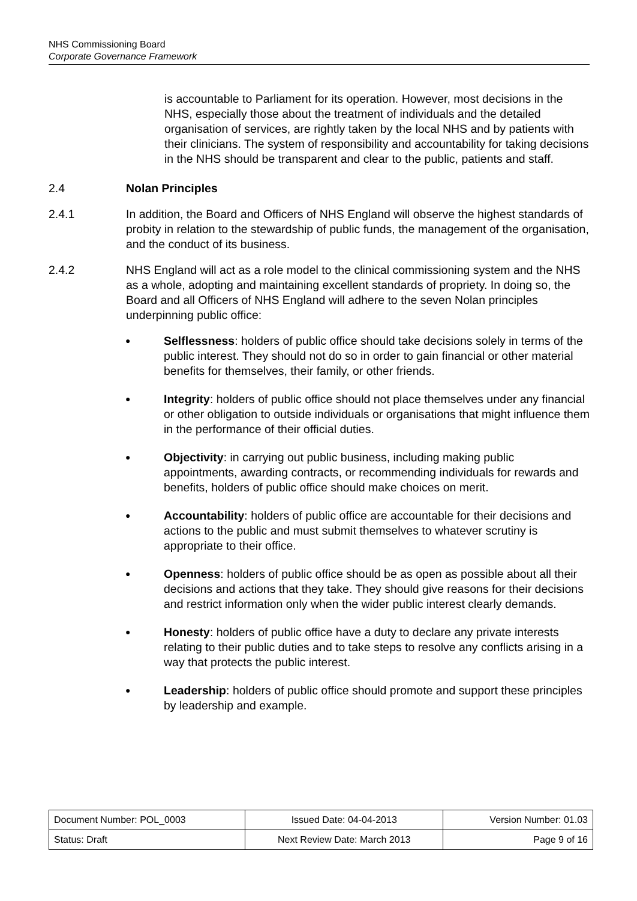NHS Commissioning Board
Corporate Governance Framework
is accountable to Parliament for its operation. However, most decisions in the NHS, especially those about the treatment of individuals and the detailed organisation of services, are rightly taken by the local NHS and by patients with their clinicians. The system of responsibility and accountability for taking decisions in the NHS should be transparent and clear to the public, patients and staff.
2.4 Nolan Principles
2.4.1 In addition, the Board and Officers of NHS England will observe the highest standards of probity in relation to the stewardship of public funds, the management of the organisation, and the conduct of its business.
2.4.2 NHS England will act as a role model to the clinical commissioning system and the NHS as a whole, adopting and maintaining excellent standards of propriety. In doing so, the Board and all Officers of NHS England will adhere to the seven Nolan principles underpinning public office:
●
Selflessness: holders of public office should take decisions solely in terms of the public interest. They should not do so in order to gain financial or other material benefits for themselves, their family, or other friends.
●
Integrity: holders of public office should not place themselves under any financial or other obligation to outside individuals or organisations that might influence them in the performance of their official duties.
●
Objectivity: in carrying out public business, including making public appointments, awarding contracts, or recommending individuals for rewards and benefits, holders of public office should make choices on merit.
●
Accountability: holders of public office are accountable for their decisions and actions to the public and must submit themselves to whatever scrutiny is appropriate to their office.
●
Openness: holders of public office should be as open as possible about all their decisions and actions that they take. They should give reasons for their decisions and restrict information only when the wider public interest clearly demands.
●
Honesty: holders of public office have a duty to declare any private interests relating to their public duties and to take steps to resolve any conflicts arising in a way that protects the public interest.
●
Leadership: holders of public office should promote and support these principles by leadership and example.
| Document Number: POL_0003 | Issued Date: 04-04-2013 | Version Number: 01.03 |
| Status: Draft | Next Review Date: March 2013 | Page 9 of 16 |